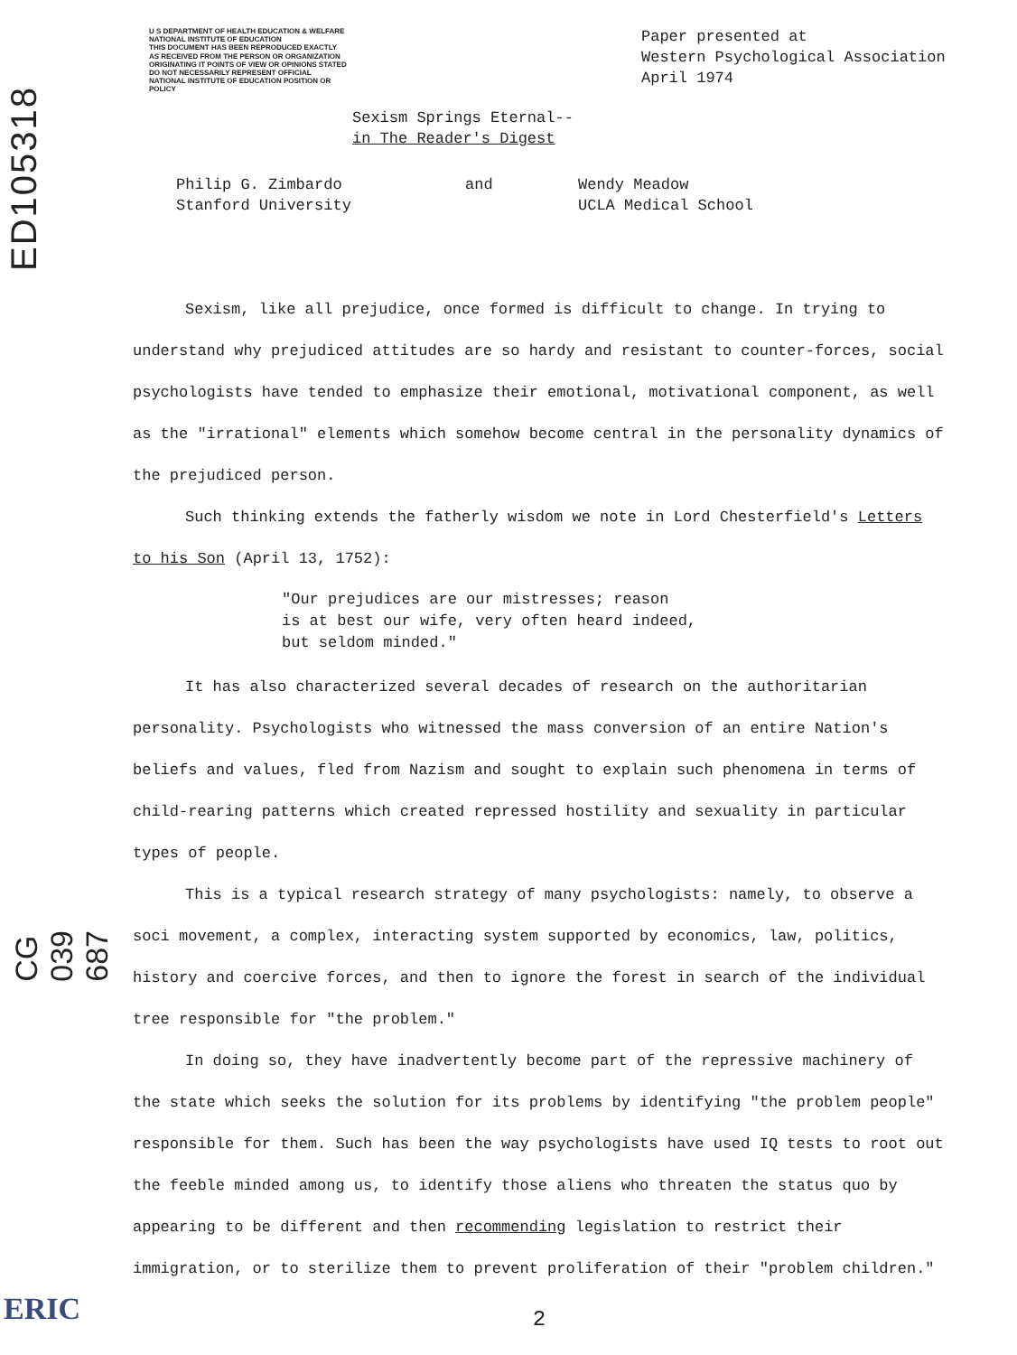ED105318
CG 039 687
ERIC
U S DEPARTMENT OF HEALTH EDUCATION & WELFARE NATIONAL INSTITUTE OF EDUCATION
THIS DOCUMENT HAS BEEN REPRODUCED EXACTLY AS RECEIVED FROM THE PERSON OR ORGANIZATION ORIGINATING IT POINTS OF VIEW OR OPINIONS STATED DO NOT NECESSARILY REPRESENT OFFICIAL NATIONAL INSTITUTE OF EDUCATION POSITION OR POLICY
Sexism Springs Eternal--
in The Reader's Digest
Paper presented at
Western Psychological Association
April 1974
Philip G. Zimbardo
Stanford University
and Wendy Meadow
UCLA Medical School
Sexism, like all prejudice, once formed is difficult to change. In trying to understand why prejudiced attitudes are so hardy and resistant to counter-forces, social psychologists have tended to emphasize their emotional, motivational component, as well as the "irrational" elements which somehow become central in the personality dynamics of the prejudiced person.
Such thinking extends the fatherly wisdom we note in Lord Chesterfield's Letters to his Son (April 13, 1752):
"Our prejudices are our mistresses; reason
is at best our wife, very often heard indeed,
but seldom minded."
It has also characterized several decades of research on the authoritarian personality. Psychologists who witnessed the mass conversion of an entire Nation's beliefs and values, fled from Nazism and sought to explain such phenomena in terms of child-rearing patterns which created repressed hostility and sexuality in particular types of people.
This is a typical research strategy of many psychologists: namely, to observe a soci movement, a complex, interacting system supported by economics, law, politics, history and coercive forces, and then to ignore the forest in search of the individual tree responsible for "the problem."
In doing so, they have inadvertently become part of the repressive machinery of the state which seeks the solution for its problems by identifying "the problem people" responsible for them. Such has been the way psychologists have used IQ tests to root out the feeble minded among us, to identify those aliens who threaten the status quo by appearing to be different and then recommending legislation to restrict their immigration, or to sterilize them to prevent proliferation of their "problem children."
2